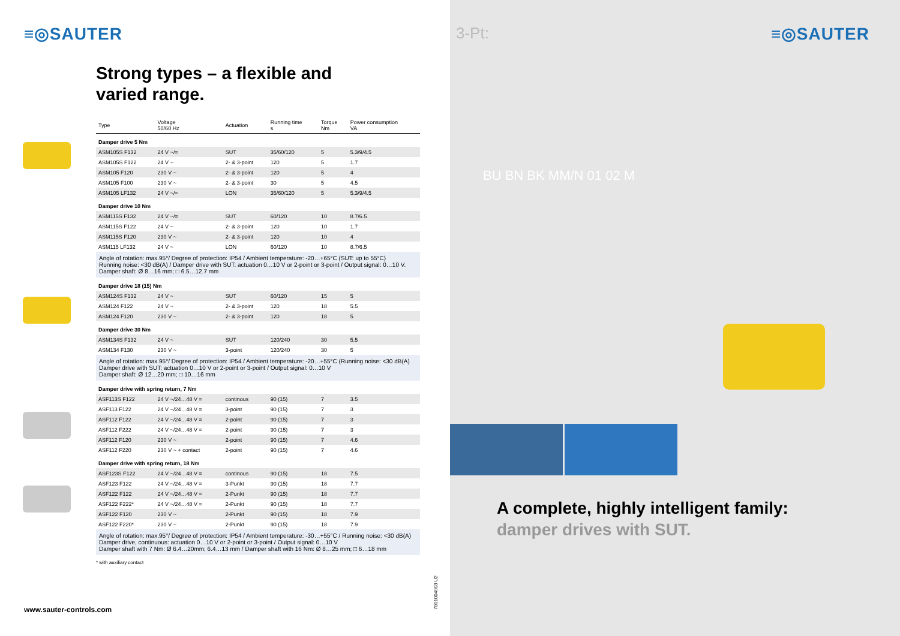≡◎SAUTER
Strong types – a flexible and
varied range.
| Type | Voltage 50/60 Hz | Actuation | Running time s | Torque Nm | Power consumption VA |
| --- | --- | --- | --- | --- | --- |
| Damper drive 5 Nm | | | | | |
| ASM105S F132 | 24 V ~/= | SUT | 35/60/120 | 5 | 5.3/9/4.5 |
| ASM105S F122 | 24 V ~ | 2- & 3-point | 120 | 5 | 1.7 |
| ASM105 F120 | 230 V ~ | 2- & 3-point | 120 | 5 | 4 |
| ASM105 F100 | 230 V ~ | 2- & 3-point | 30 | 5 | 4.5 |
| ASM105 LF132 | 24 V ~/= | LON | 35/60/120 | 5 | 5.3/9/4.5 |
| Damper drive 10 Nm | | | | | |
| ASM115S F132 | 24 V ~/= | SUT | 60/120 | 10 | 8.7/6.5 |
| ASM115S F122 | 24 V ~ | 2- & 3-point | 120 | 10 | 1.7 |
| ASM115S F120 | 230 V ~ | 2- & 3-point | 120 | 10 | 4 |
| ASM115 LF132 | 24 V ~ | LON | 60/120 | 10 | 8.7/6.5 |
| Angle of rotation: max.95°/ Degree of protection: IP54 / Ambient temperature: -20…+65°C (SUT: up to 55°C) Running noise: <30 dB(A) / Damper drive with SUT: actuation 0…10 V or 2-point or 3-point / Output signal: 0…10 V. Damper shaft: Ø 8…16 mm; □ 6.5…12.7 mm | | | | | |
| Damper drive 18 (15) Nm | | | | | |
| ASM124S F132 | 24 V ~ | SUT | 60/120 | 15 | 5 |
| ASM124 F122 | 24 V ~ | 2- & 3-point | 120 | 18 | 5.5 |
| ASM124 F120 | 230 V ~ | 2- & 3-point | 120 | 18 | 5 |
| Damper drive 30 Nm | | | | | |
| ASM134S F132 | 24 V ~ | SUT | 120/240 | 30 | 5.5 |
| ASM134 F130 | 230 V ~ | 3-point | 120/240 | 30 | 5 |
| Angle of rotation: max.95°/ Degree of protection: IP54 / Ambient temperature: -20…+55°C (Running noise: <30 dB(A) Damper drive with SUT: actuation 0…10 V or 2-point or 3-point / Output signal: 0…10 V Damper shaft: Ø 12…20 mm; □ 10…16 mm | | | | | |
| Damper drive with spring return, 7 Nm | | | | | |
| ASF113S F122 | 24 V ~/24…48 V = | continous | 90 (15) | 7 | 3.5 |
| ASF113 F122 | 24 V ~/24…48 V = | 3-point | 90 (15) | 7 | 3 |
| ASF112 F122 | 24 V ~/24…48 V = | 2-point | 90 (15) | 7 | 3 |
| ASF112 F222 | 24 V ~/24…48 V = | 2-point | 90 (15) | 7 | 3 |
| ASF112 F120 | 230 V ~ | 2-point | 90 (15) | 7 | 4.6 |
| ASF112 F220 | 230 V ~ + contact | 2-point | 90 (15) | 7 | 4.6 |
| Damper drive with spring return, 18 Nm | | | | | |
| ASF123S F122 | 24 V ~/24…48 V = | continous | 90 (15) | 18 | 7.5 |
| ASF123 F122 | 24 V ~/24…48 V = | 3-Punkt | 90 (15) | 18 | 7.7 |
| ASF122 F122 | 24 V ~/24…48 V = | 2-Punkt | 90 (15) | 18 | 7.7 |
| ASF122 F222* | 24 V ~/24…48 V = | 2-Punkt | 90 (15) | 18 | 7.7 |
| ASF122 F120 | 230 V ~ | 2-Punkt | 90 (15) | 18 | 7.9 |
| ASF122 F220* | 230 V ~ | 2-Punkt | 90 (15) | 18 | 7.9 |
| Angle of rotation: max.95°/ Degree of protection: IP54 / Ambient temperature: -30…+55°C / Running noise: <30 dB(A) Damper drive, continuous: actuation 0…10 V or 2-point or 3-point / Output signal: 0…10 V Damper shaft with 7 Nm: Ø 6.4…20mm; 6.4…13 mm / Damper shaft with 16 Nm: Ø 8…25 mm; □ 6…18 mm | | | | | |
* with auxiliary contact
www.sauter-controls.com
7001004003 U2
3-Pt: ≡◎SAUTER
BU BN BK MM/N 01 02 M
A complete, highly intelligent family:
damper drives with SUT.